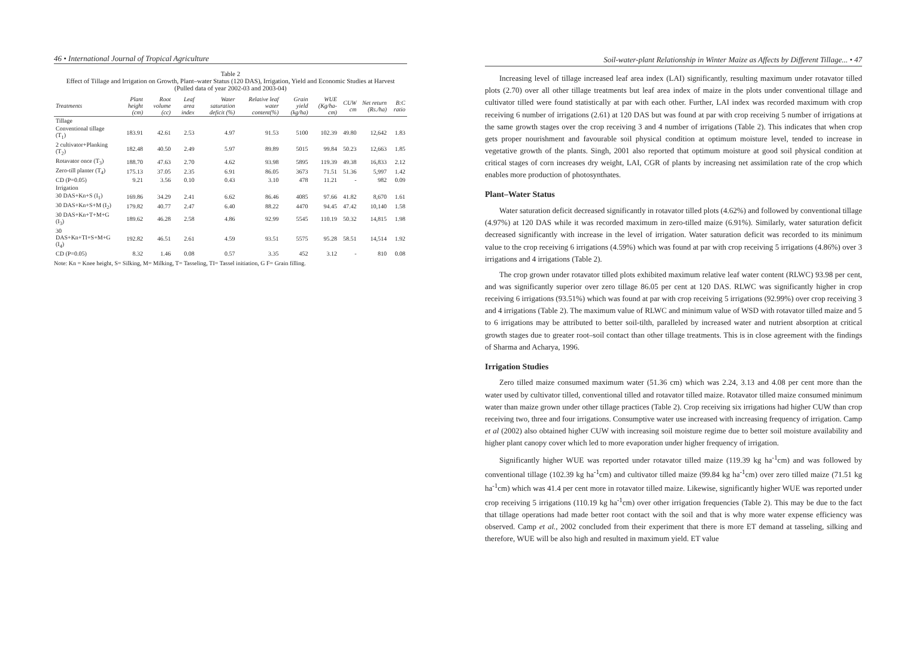46 • International Journal of Tropical Agriculture
Table 2
Effect of Tillage and Irrigation on Growth, Plant–water Status (120 DAS), Irrigation, Yield and Economic Studies at Harvest
(Pulled data of year 2002-03 and 2003-04)
| Treatments | Plant height (cm) | Root volume (cc) | Leaf area index | Water saturation deficit (%) | Relative leaf water content(%) | Grain yield (kg/ha) | WUE (Kg/ha-cm) | CUW cm | Net return (Rs./ha) | B:C ratio |
| --- | --- | --- | --- | --- | --- | --- | --- | --- | --- | --- |
| Tillage | | | | | | | | | | |
| Conventional tillage (T<sub>1</sub>) | 183.91 | 42.61 | 2.53 | 4.97 | 91.53 | 5100 | 102.39 | 49.80 | 12,642 | 1.83 |
| 2 cultivator+Planking (T<sub>2</sub>) | 182.48 | 40.50 | 2.49 | 5.97 | 89.89 | 5015 | 99.84 | 50.23 | 12,663 | 1.85 |
| Rotavator once (T<sub>3</sub>) | 188.70 | 47.63 | 2.70 | 4.62 | 93.98 | 5895 | 119.39 | 49.38 | 16,833 | 2.12 |
| Zero-till planter (T<sub>4</sub>) | 175.13 | 37.05 | 2.35 | 6.91 | 86.05 | 3673 | 71.51 | 51.36 | 5,997 | 1.42 |
| CD (P=0.05) | 9.21 | 3.56 | 0.10 | 0.43 | 3.10 | 478 | 11.21 | - | 982 | 0.09 |
| Irrigation | | | | | | | | | | |
| 30 DAS+Kn+S (I<sub>1</sub>) | 169.86 | 34.29 | 2.41 | 6.62 | 86.46 | 4085 | 97.66 | 41.82 | 8,670 | 1.61 |
| 30 DAS+Kn+S+M (I<sub>2</sub>) | 179.82 | 40.77 | 2.47 | 6.40 | 88.22 | 4470 | 94.45 | 47.42 | 10,140 | 1.58 |
| 30 DAS+Kn+T+M+G (I<sub>3</sub>) | 189.62 | 46.28 | 2.58 | 4.86 | 92.99 | 5545 | 110.19 | 50.32 | 14,815 | 1.98 |
| 30 DAS+Kn+TI+S+M+G (I<sub>4</sub>) | 192.82 | 46.51 | 2.61 | 4.59 | 93.51 | 5575 | 95.28 | 58.51 | 14,514 | 1.92 |
| CD (P=0.05) | 8.32 | 1.46 | 0.08 | 0.57 | 3.35 | 452 | 3.12 | - | 810 | 0.08 |
Note: Kn = Knee height, S= Silking, M= Milking, T= Tasseling, TI= Tassel initiation, G F= Grain filling.
Soil-water-plant Relationship in Winter Maize as Affects by Different Tillage... • 47
Increasing level of tillage increased leaf area index (LAI) significantly, resulting maximum under rotavator tilled plots (2.70) over all other tillage treatments but leaf area index of maize in the plots under conventional tillage and cultivator tilled were found statistically at par with each other. Further, LAI index was recorded maximum with crop receiving 6 number of irrigations (2.61) at 120 DAS but was found at par with crop receiving 5 number of irrigations at the same growth stages over the crop receiving 3 and 4 number of irrigations (Table 2). This indicates that when crop gets proper nourishment and favourable soil physical condition at optimum moisture level, tended to increase in vegetative growth of the plants. Singh, 2001 also reported that optimum moisture at good soil physical condition at critical stages of corn increases dry weight, LAI, CGR of plants by increasing net assimilation rate of the crop which enables more production of photosynthates.
Plant–Water Status
Water saturation deficit decreased significantly in rotavator tilled plots (4.62%) and followed by conventional tillage (4.97%) at 120 DAS while it was recorded maximum in zero-tilled maize (6.91%). Similarly, water saturation deficit decreased significantly with increase in the level of irrigation. Water saturation deficit was recorded to its minimum value to the crop receiving 6 irrigations (4.59%) which was found at par with crop receiving 5 irrigations (4.86%) over 3 irrigations and 4 irrigations (Table 2).
The crop grown under rotavator tilled plots exhibited maximum relative leaf water content (RLWC) 93.98 per cent, and was significantly superior over zero tillage 86.05 per cent at 120 DAS. RLWC was significantly higher in crop receiving 6 irrigations (93.51%) which was found at par with crop receiving 5 irrigations (92.99%) over crop receiving 3 and 4 irrigations (Table 2). The maximum value of RLWC and minimum value of WSD with rotavator tilled maize and 5 to 6 irrigations may be attributed to better soil-tilth, paralleled by increased water and nutrient absorption at critical growth stages due to greater root–soil contact than other tillage treatments. This is in close agreement with the findings of Sharma and Acharya, 1996.
Irrigation Studies
Zero tilled maize consumed maximum water (51.36 cm) which was 2.24, 3.13 and 4.08 per cent more than the water used by cultivator tilled, conventional tilled and rotavator tilled maize. Rotavator tilled maize consumed minimum water than maize grown under other tillage practices (Table 2). Crop receiving six irrigations had higher CUW than crop receiving two, three and four irrigations. Consumptive water use increased with increasing frequency of irrigation. Camp et al (2002) also obtained higher CUW with increasing soil moisture regime due to better soil moisture availability and higher plant canopy cover which led to more evaporation under higher frequency of irrigation.
Significantly higher WUE was reported under rotavator tilled maize (119.39 kg ha<sup>-1</sup>cm) and was followed by conventional tillage (102.39 kg ha<sup>-1</sup>cm) and cultivator tilled maize (99.84 kg ha<sup>-1</sup>cm) over zero tilled maize (71.51 kg ha<sup>-1</sup>cm) which was 41.4 per cent more in rotavator tilled maize. Likewise, significantly higher WUE was reported under crop receiving 5 irrigations (110.19 kg ha<sup>-1</sup>cm) over other irrigation frequencies (Table 2). This may be due to the fact that tillage operations had made better root contact with the soil and that is why more water expense efficiency was observed. Camp et al., 2002 concluded from their experiment that there is more ET demand at tasseling, silking and therefore, WUE will be also high and resulted in maximum yield. ET value